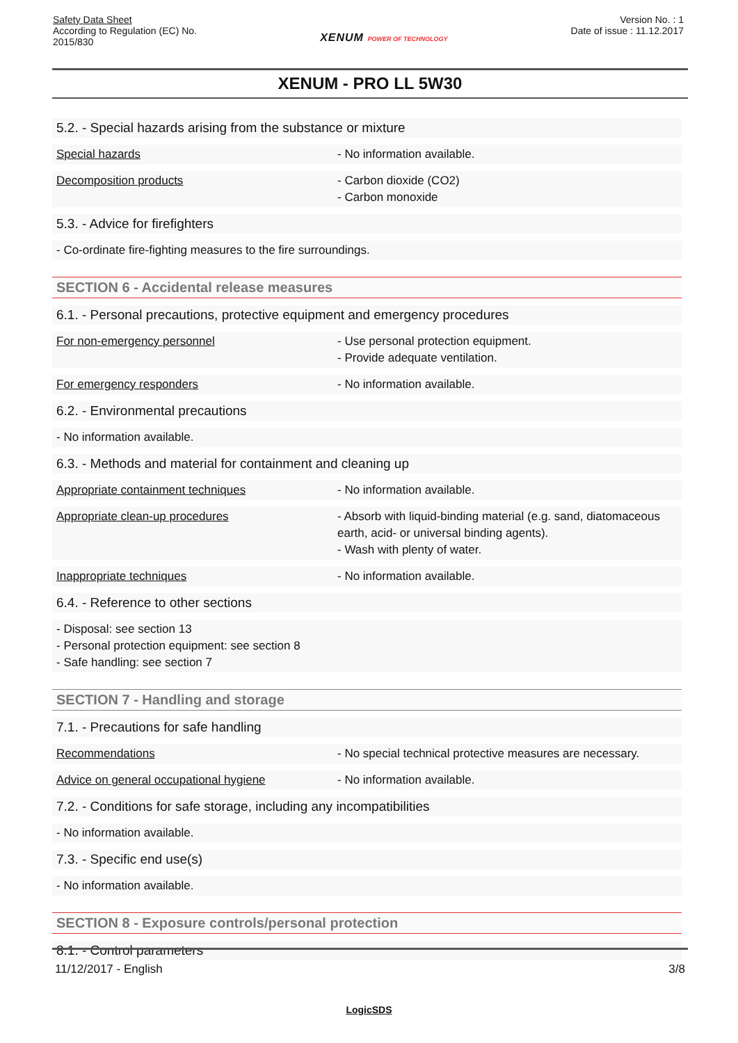Safety Data Sheet
According to Regulation (EC) No.
2015/830
XENUM POWER OF TECHNOLOGY
Version No. : 1
Date of issue : 11.12.2017
XENUM - PRO LL 5W30
5.2. - Special hazards arising from the substance or mixture
Special hazards - No information available.
Decomposition products - Carbon dioxide (CO2)
- Carbon monoxide
5.3. - Advice for firefighters
- Co-ordinate fire-fighting measures to the fire surroundings.
SECTION 6 - Accidental release measures
6.1. - Personal precautions, protective equipment and emergency procedures
For non-emergency personnel - Use personal protection equipment.
- Provide adequate ventilation.
For emergency responders - No information available.
6.2. - Environmental precautions
- No information available.
6.3. - Methods and material for containment and cleaning up
Appropriate containment techniques - No information available.
Appropriate clean-up procedures - Absorb with liquid-binding material (e.g. sand, diatomaceous earth, acid- or universal binding agents).
- Wash with plenty of water.
Inappropriate techniques - No information available.
6.4. - Reference to other sections
- Disposal: see section 13
- Personal protection equipment: see section 8
- Safe handling: see section 7
SECTION 7 - Handling and storage
7.1. - Precautions for safe handling
Recommendations - No special technical protective measures are necessary.
Advice on general occupational hygiene - No information available.
7.2. - Conditions for safe storage, including any incompatibilities
- No information available.
7.3. - Specific end use(s)
- No information available.
SECTION 8 - Exposure controls/personal protection
8.1. - Control parameters
11/12/2017 - English 3/8
LogicSDS